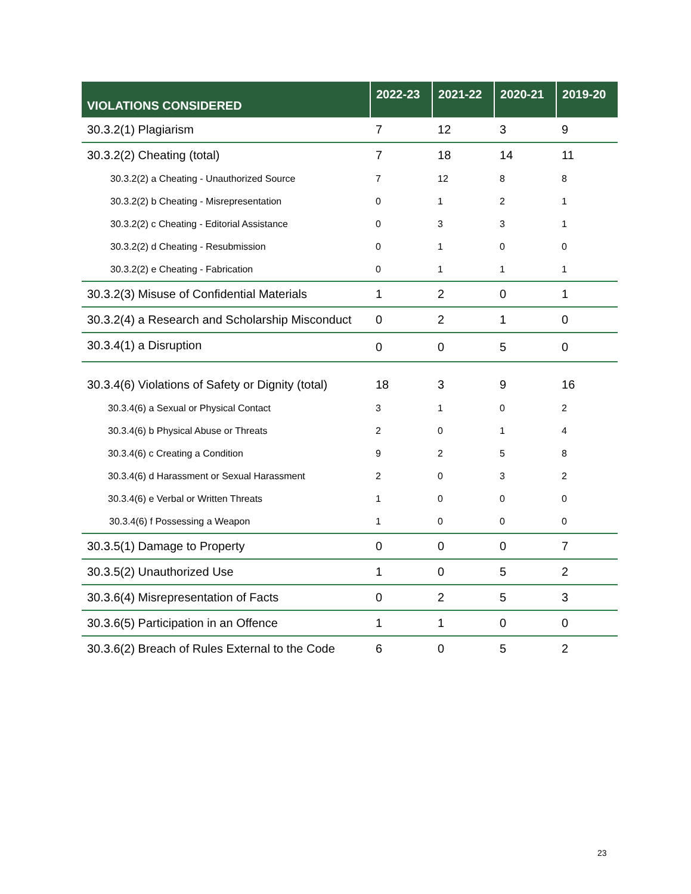| VIOLATIONS CONSIDERED | 2022-23 | 2021-22 | 2020-21 | 2019-20 |
| --- | --- | --- | --- | --- |
| 30.3.2(1) Plagiarism | 7 | 12 | 3 | 9 |
| 30.3.2(2) Cheating (total) | 7 | 18 | 14 | 11 |
| 30.3.2(2) a Cheating - Unauthorized Source | 7 | 12 | 8 | 8 |
| 30.3.2(2) b Cheating - Misrepresentation | 0 | 1 | 2 | 1 |
| 30.3.2(2) c Cheating - Editorial Assistance | 0 | 3 | 3 | 1 |
| 30.3.2(2) d Cheating - Resubmission | 0 | 1 | 0 | 0 |
| 30.3.2(2) e Cheating - Fabrication | 0 | 1 | 1 | 1 |
| 30.3.2(3) Misuse of Confidential Materials | 1 | 2 | 0 | 1 |
| 30.3.2(4) a Research and Scholarship Misconduct | 0 | 2 | 1 | 0 |
| 30.3.4(1) a Disruption | 0 | 0 | 5 | 0 |
| 30.3.4(6) Violations of Safety or Dignity (total) | 18 | 3 | 9 | 16 |
| 30.3.4(6) a Sexual or Physical Contact | 3 | 1 | 0 | 2 |
| 30.3.4(6) b Physical Abuse or Threats | 2 | 0 | 1 | 4 |
| 30.3.4(6) c Creating a Condition | 9 | 2 | 5 | 8 |
| 30.3.4(6) d Harassment or Sexual Harassment | 2 | 0 | 3 | 2 |
| 30.3.4(6) e Verbal or Written Threats | 1 | 0 | 0 | 0 |
| 30.3.4(6) f Possessing a Weapon | 1 | 0 | 0 | 0 |
| 30.3.5(1) Damage to Property | 0 | 0 | 0 | 7 |
| 30.3.5(2) Unauthorized Use | 1 | 0 | 5 | 2 |
| 30.3.6(4) Misrepresentation of Facts | 0 | 2 | 5 | 3 |
| 30.3.6(5) Participation in an Offence | 1 | 1 | 0 | 0 |
| 30.3.6(2) Breach of Rules External to the Code | 6 | 0 | 5 | 2 |
23